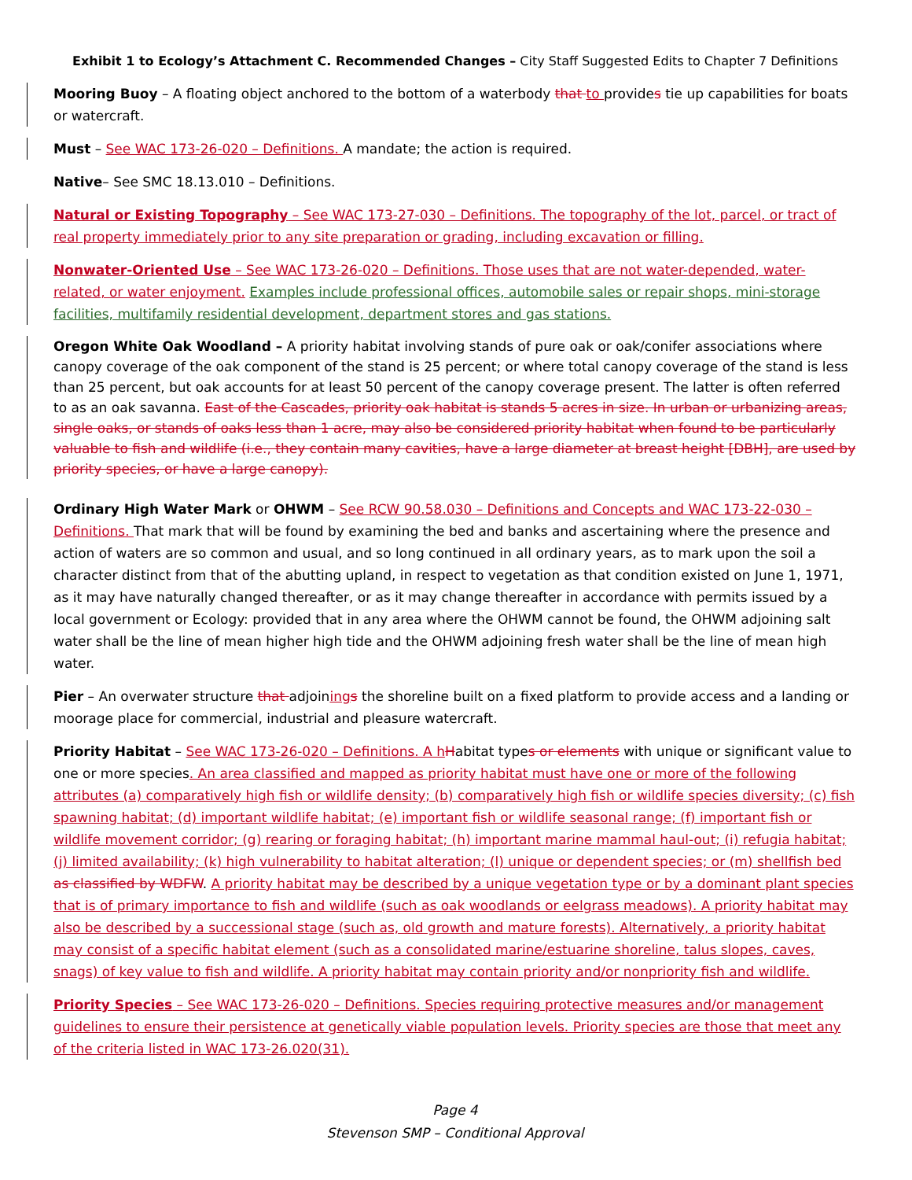Exhibit 1 to Ecology’s Attachment C. Recommended Changes – City Staff Suggested Edits to Chapter 7 Definitions
Mooring Buoy – A floating object anchored to the bottom of a waterbody that to provides tie up capabilities for boats or watercraft.
Must – See WAC 173-26-020 – Definitions. A mandate; the action is required.
Native– See SMC 18.13.010 – Definitions.
Natural or Existing Topography – See WAC 173-27-030 – Definitions. The topography of the lot, parcel, or tract of real property immediately prior to any site preparation or grading, including excavation or filling.
Nonwater-Oriented Use – See WAC 173-26-020 – Definitions. Those uses that are not water-depended, water-related, or water enjoyment. Examples include professional offices, automobile sales or repair shops, mini-storage facilities, multifamily residential development, department stores and gas stations.
Oregon White Oak Woodland – A priority habitat involving stands of pure oak or oak/conifer associations where canopy coverage of the oak component of the stand is 25 percent; or where total canopy coverage of the stand is less than 25 percent, but oak accounts for at least 50 percent of the canopy coverage present. The latter is often referred to as an oak savanna. East of the Cascades, priority oak habitat is stands 5 acres in size. In urban or urbanizing areas, single oaks, or stands of oaks less than 1 acre, may also be considered priority habitat when found to be particularly valuable to fish and wildlife (i.e., they contain many cavities, have a large diameter at breast height [DBH], are used by priority species, or have a large canopy).
Ordinary High Water Mark or OHWM – See RCW 90.58.030 – Definitions and Concepts and WAC 173-22-030 – Definitions. That mark that will be found by examining the bed and banks and ascertaining where the presence and action of waters are so common and usual, and so long continued in all ordinary years, as to mark upon the soil a character distinct from that of the abutting upland, in respect to vegetation as that condition existed on June 1, 1971, as it may have naturally changed thereafter, or as it may change thereafter in accordance with permits issued by a local government or Ecology: provided that in any area where the OHWM cannot be found, the OHWM adjoining salt water shall be the line of mean higher high tide and the OHWM adjoining fresh water shall be the line of mean high water.
Pier – An overwater structure that adjoining s the shoreline built on a fixed platform to provide access and a landing or moorage place for commercial, industrial and pleasure watercraft.
Priority Habitat – See WAC 173-26-020 – Definitions. A h Habitat types or elements with unique or significant value to one or more species. An area classified and mapped as priority habitat must have one or more of the following attributes (a) comparatively high fish or wildlife density; (b) comparatively high fish or wildlife species diversity; (c) fish spawning habitat; (d) important wildlife habitat; (e) important fish or wildlife seasonal range; (f) important fish or wildlife movement corridor; (g) rearing or foraging habitat; (h) important marine mammal haul-out; (i) refugia habitat; (j) limited availability; (k) high vulnerability to habitat alteration; (l) unique or dependent species; or (m) shellfish bed as classified by WDFW. A priority habitat may be described by a unique vegetation type or by a dominant plant species that is of primary importance to fish and wildlife (such as oak woodlands or eelgrass meadows). A priority habitat may also be described by a successional stage (such as, old growth and mature forests). Alternatively, a priority habitat may consist of a specific habitat element (such as a consolidated marine/estuarine shoreline, talus slopes, caves, snags) of key value to fish and wildlife. A priority habitat may contain priority and/or nonpriority fish and wildlife.
Priority Species – See WAC 173-26-020 – Definitions. Species requiring protective measures and/or management guidelines to ensure their persistence at genetically viable population levels. Priority species are those that meet any of the criteria listed in WAC 173-26.020(31).
Page 4
Stevenson SMP – Conditional Approval